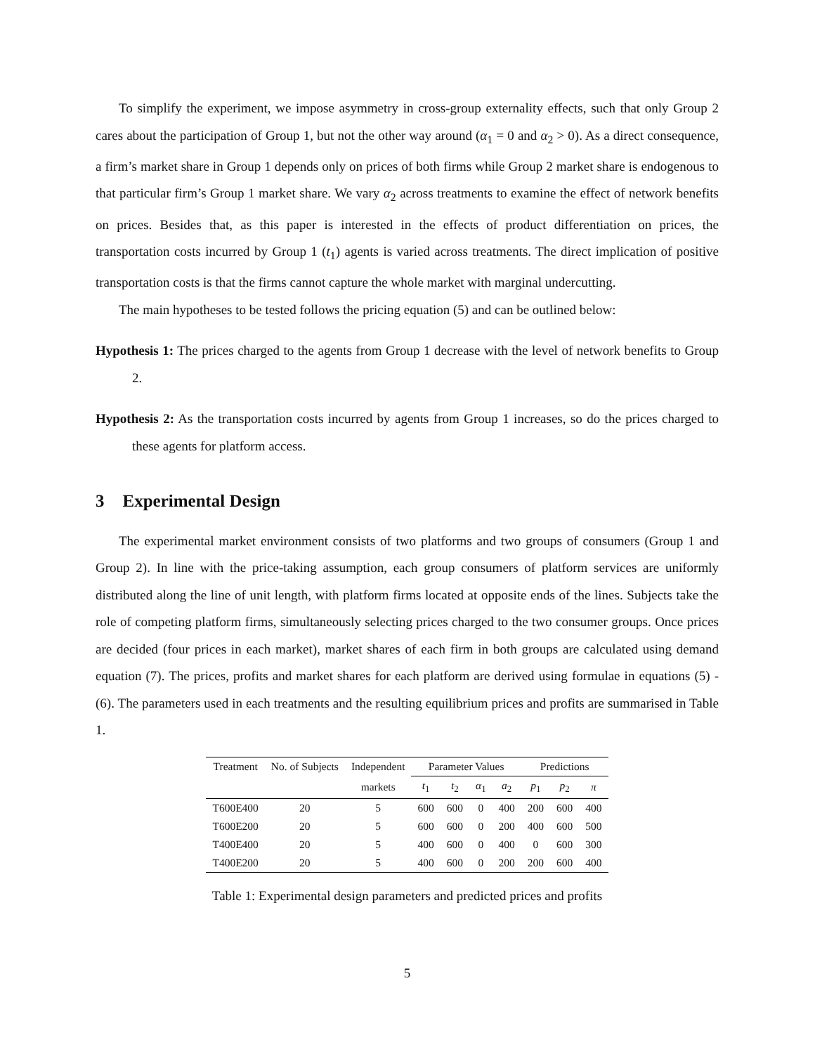To simplify the experiment, we impose asymmetry in cross-group externality effects, such that only Group 2 cares about the participation of Group 1, but not the other way around (α<sub>1</sub> = 0 and α<sub>2</sub> > 0). As a direct consequence, a firm’s market share in Group 1 depends only on prices of both firms while Group 2 market share is endogenous to that particular firm’s Group 1 market share. We vary α<sub>2</sub> across treatments to examine the effect of network benefits on prices. Besides that, as this paper is interested in the effects of product differentiation on prices, the transportation costs incurred by Group 1 (t<sub>1</sub>) agents is varied across treatments. The direct implication of positive transportation costs is that the firms cannot capture the whole market with marginal undercutting.
The main hypotheses to be tested follows the pricing equation (5) and can be outlined below:
Hypothesis 1: The prices charged to the agents from Group 1 decrease with the level of network benefits to Group 2.
Hypothesis 2: As the transportation costs incurred by agents from Group 1 increases, so do the prices charged to these agents for platform access.
3 Experimental Design
The experimental market environment consists of two platforms and two groups of consumers (Group 1 and Group 2). In line with the price-taking assumption, each group consumers of platform services are uniformly distributed along the line of unit length, with platform firms located at opposite ends of the lines. Subjects take the role of competing platform firms, simultaneously selecting prices charged to the two consumer groups. Once prices are decided (four prices in each market), market shares of each firm in both groups are calculated using demand equation (7). The prices, profits and market shares for each platform are derived using formulae in equations (5) - (6). The parameters used in each treatments and the resulting equilibrium prices and profits are summarised in Table 1.
| Treatment | No. of Subjects | Independent | Parameter Values | | | | Predictions | | |
| --- | --- | --- | --- | --- | --- | --- | --- | --- | --- |
| | | markets | t<sub>1</sub> | t<sub>2</sub> | α<sub>1</sub> | a<sub>2</sub> | p<sub>1</sub> | p<sub>2</sub> | π |
| T600E400 | 20 | 5 | 600 | 600 | 0 | 400 | 200 | 600 | 400 |
| T600E200 | 20 | 5 | 600 | 600 | 0 | 200 | 400 | 600 | 500 |
| T400E400 | 20 | 5 | 400 | 600 | 0 | 400 | 0 | 600 | 300 |
| T400E200 | 20 | 5 | 400 | 600 | 0 | 200 | 200 | 600 | 400 |
Table 1: Experimental design parameters and predicted prices and profits
5